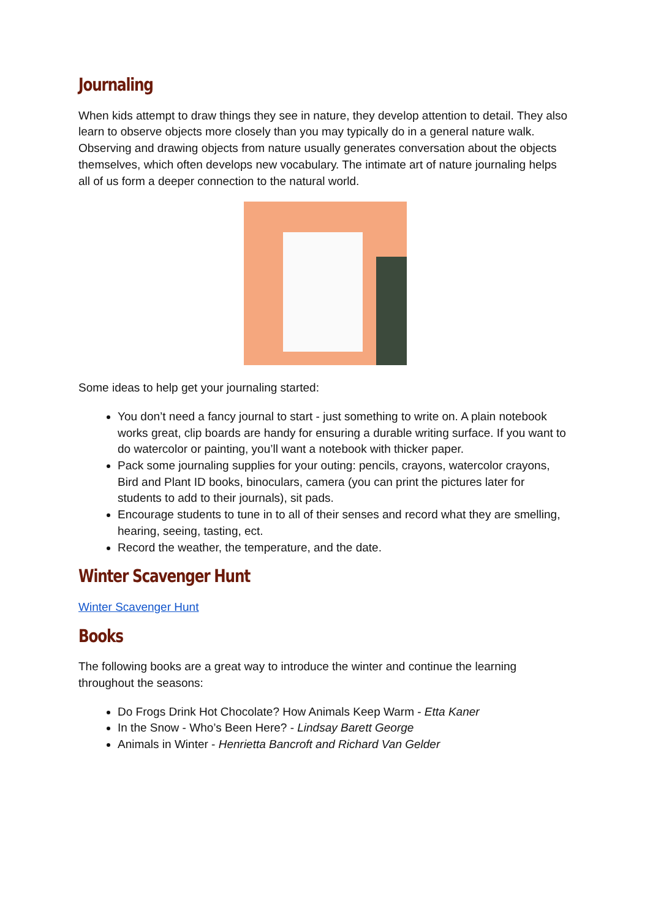Journaling
When kids attempt to draw things they see in nature, they develop attention to detail. They also learn to observe objects more closely than you may typically do in a general nature walk. Observing and drawing objects from nature usually generates conversation about the objects themselves, which often develops new vocabulary. The intimate art of nature journaling helps all of us form a deeper connection to the natural world.
Some ideas to help get your journaling started:
You don’t need a fancy journal to start - just something to write on. A plain notebook works great, clip boards are handy for ensuring a durable writing surface. If you want to do watercolor or painting, you’ll want a notebook with thicker paper.
Pack some journaling supplies for your outing: pencils, crayons, watercolor crayons, Bird and Plant ID books, binoculars, camera (you can print the pictures later for students to add to their journals), sit pads.
Encourage students to tune in to all of their senses and record what they are smelling, hearing, seeing, tasting, ect.
Record the weather, the temperature, and the date.
Winter Scavenger Hunt
Winter Scavenger Hunt
Books
The following books are a great way to introduce the winter and continue the learning throughout the seasons:
Do Frogs Drink Hot Chocolate? How Animals Keep Warm - Etta Kaner
In the Snow - Who’s Been Here? - Lindsay Barett George
Animals in Winter - Henrietta Bancroft and Richard Van Gelder